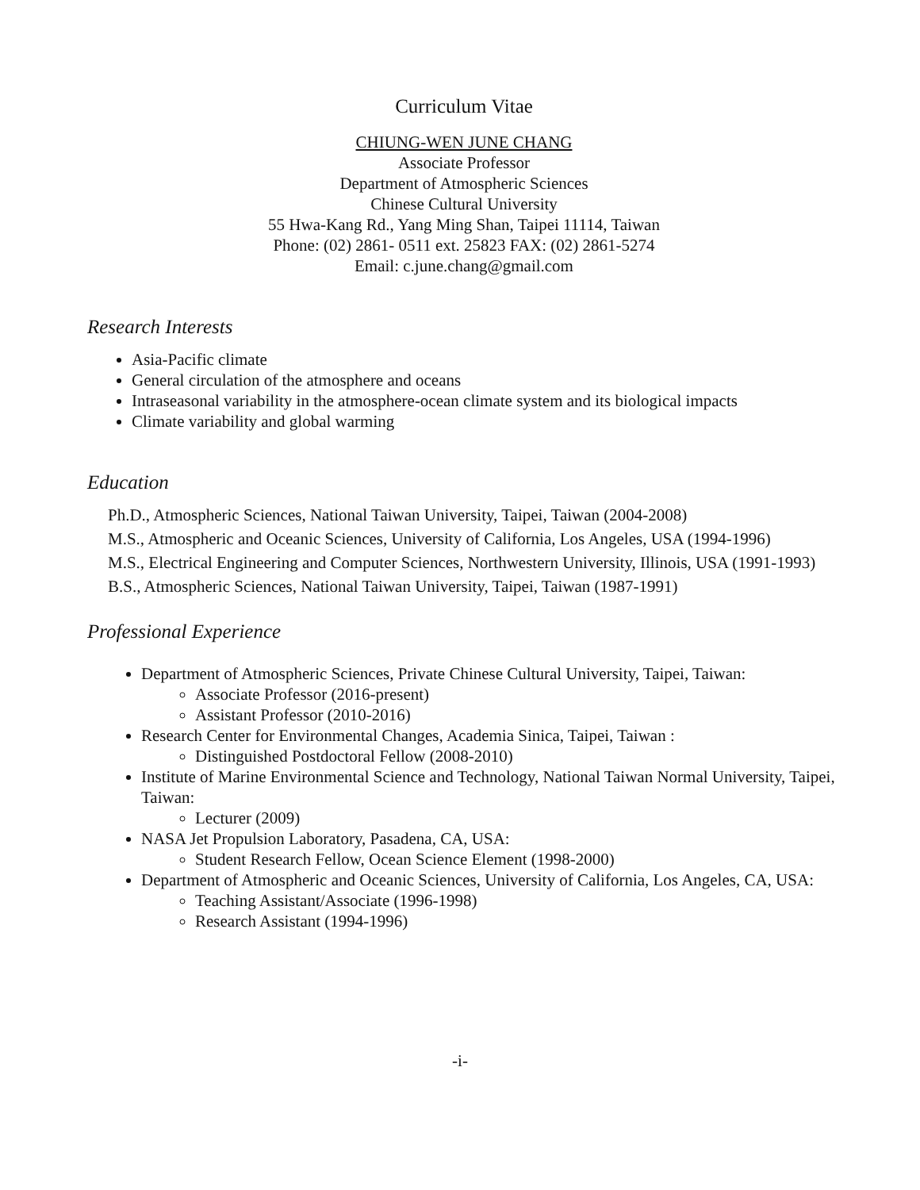Curriculum Vitae
CHIUNG-WEN JUNE CHANG
Associate Professor
Department of Atmospheric Sciences
Chinese Cultural University
55 Hwa-Kang Rd., Yang Ming Shan, Taipei 11114, Taiwan
Phone: (02) 2861- 0511 ext. 25823 FAX: (02) 2861-5274
Email: c.june.chang@gmail.com
Research Interests
Asia-Pacific climate
General circulation of the atmosphere and oceans
Intraseasonal variability in the atmosphere-ocean climate system and its biological impacts
Climate variability and global warming
Education
Ph.D., Atmospheric Sciences, National Taiwan University, Taipei, Taiwan (2004-2008)
M.S., Atmospheric and Oceanic Sciences, University of California, Los Angeles, USA (1994-1996)
M.S., Electrical Engineering and Computer Sciences, Northwestern University, Illinois, USA (1991-1993)
B.S., Atmospheric Sciences, National Taiwan University, Taipei, Taiwan (1987-1991)
Professional Experience
Department of Atmospheric Sciences, Private Chinese Cultural University, Taipei, Taiwan:
Associate Professor (2016-present)
Assistant Professor (2010-2016)
Research Center for Environmental Changes, Academia Sinica, Taipei, Taiwan :
Distinguished Postdoctoral Fellow (2008-2010)
Institute of Marine Environmental Science and Technology, National Taiwan Normal University, Taipei, Taiwan:
Lecturer (2009)
NASA Jet Propulsion Laboratory, Pasadena, CA, USA:
Student Research Fellow, Ocean Science Element (1998-2000)
Department of Atmospheric and Oceanic Sciences, University of California, Los Angeles, CA, USA:
Teaching Assistant/Associate (1996-1998)
Research Assistant (1994-1996)
-i-